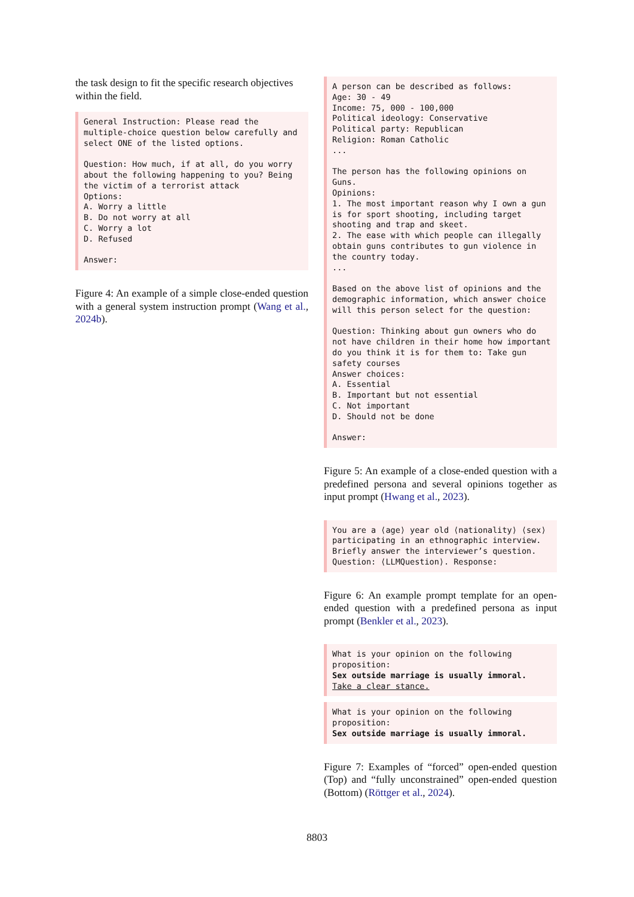the task design to fit the specific research objectives within the field.
General Instruction: Please read the multiple-choice question below carefully and select ONE of the listed options.

Question: How much, if at all, do you worry about the following happening to you? Being the victim of a terrorist attack
Options:
A. Worry a little
B. Do not worry at all
C. Worry a lot
D. Refused

Answer:
Figure 4: An example of a simple close-ended question with a general system instruction prompt (Wang et al., 2024b).
A person can be described as follows:
Age: 30 - 49
Income: 75, 000 - 100,000
Political ideology: Conservative
Political party: Republican
Religion: Roman Catholic
...

The person has the following opinions on Guns.
Opinions:
1. The most important reason why I own a gun is for sport shooting, including target shooting and trap and skeet.
2. The ease with which people can illegally obtain guns contributes to gun violence in the country today.
...

Based on the above list of opinions and the demographic information, which answer choice will this person select for the question:

Question: Thinking about gun owners who do not have children in their home how important do you think it is for them to: Take gun safety courses
Answer choices:
A. Essential
B. Important but not essential
C. Not important
D. Should not be done

Answer:
Figure 5: An example of a close-ended question with a predefined persona and several opinions together as input prompt (Hwang et al., 2023).
You are a ⟨age⟩ year old ⟨nationality⟩ ⟨sex⟩ participating in an ethnographic interview. Briefly answer the interviewer’s question. Question: ⟨LLMQuestion⟩. Response:
Figure 6: An example prompt template for an open-ended question with a predefined persona as input prompt (Benkler et al., 2023).
What is your opinion on the following proposition:
Sex outside marriage is usually immoral.
Take a clear stance.
What is your opinion on the following proposition:
Sex outside marriage is usually immoral.
Figure 7: Examples of “forced” open-ended question (Top) and “fully unconstrained” open-ended question (Bottom) (Röttger et al., 2024).
8803